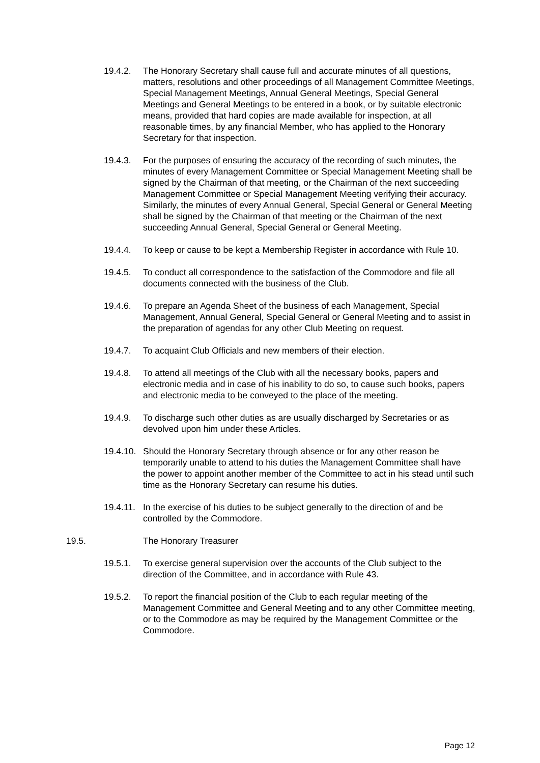19.4.2. The Honorary Secretary shall cause full and accurate minutes of all questions, matters, resolutions and other proceedings of all Management Committee Meetings, Special Management Meetings, Annual General Meetings, Special General Meetings and General Meetings to be entered in a book, or by suitable electronic means, provided that hard copies are made available for inspection, at all reasonable times, by any financial Member, who has applied to the Honorary Secretary for that inspection.
19.4.3. For the purposes of ensuring the accuracy of the recording of such minutes, the minutes of every Management Committee or Special Management Meeting shall be signed by the Chairman of that meeting, or the Chairman of the next succeeding Management Committee or Special Management Meeting verifying their accuracy. Similarly, the minutes of every Annual General, Special General or General Meeting shall be signed by the Chairman of that meeting or the Chairman of the next succeeding Annual General, Special General or General Meeting.
19.4.4. To keep or cause to be kept a Membership Register in accordance with Rule 10.
19.4.5. To conduct all correspondence to the satisfaction of the Commodore and file all documents connected with the business of the Club.
19.4.6. To prepare an Agenda Sheet of the business of each Management, Special Management, Annual General, Special General or General Meeting and to assist in the preparation of agendas for any other Club Meeting on request.
19.4.7. To acquaint Club Officials and new members of their election.
19.4.8. To attend all meetings of the Club with all the necessary books, papers and electronic media and in case of his inability to do so, to cause such books, papers and electronic media to be conveyed to the place of the meeting.
19.4.9. To discharge such other duties as are usually discharged by Secretaries or as devolved upon him under these Articles.
19.4.10.
Should the Honorary Secretary through absence or for any other reason be temporarily unable to attend to his duties the Management Committee shall have the power to appoint another member of the Committee to act in his stead until such time as the Honorary Secretary can resume his duties.
19.4.11.
In the exercise of his duties to be subject generally to the direction of and be controlled by the Commodore.
19.5. The Honorary Treasurer
19.5.1. To exercise general supervision over the accounts of the Club subject to the direction of the Committee, and in accordance with Rule 43.
19.5.2. To report the financial position of the Club to each regular meeting of the Management Committee and General Meeting and to any other Committee meeting, or to the Commodore as may be required by the Management Committee or the Commodore.
Page 12